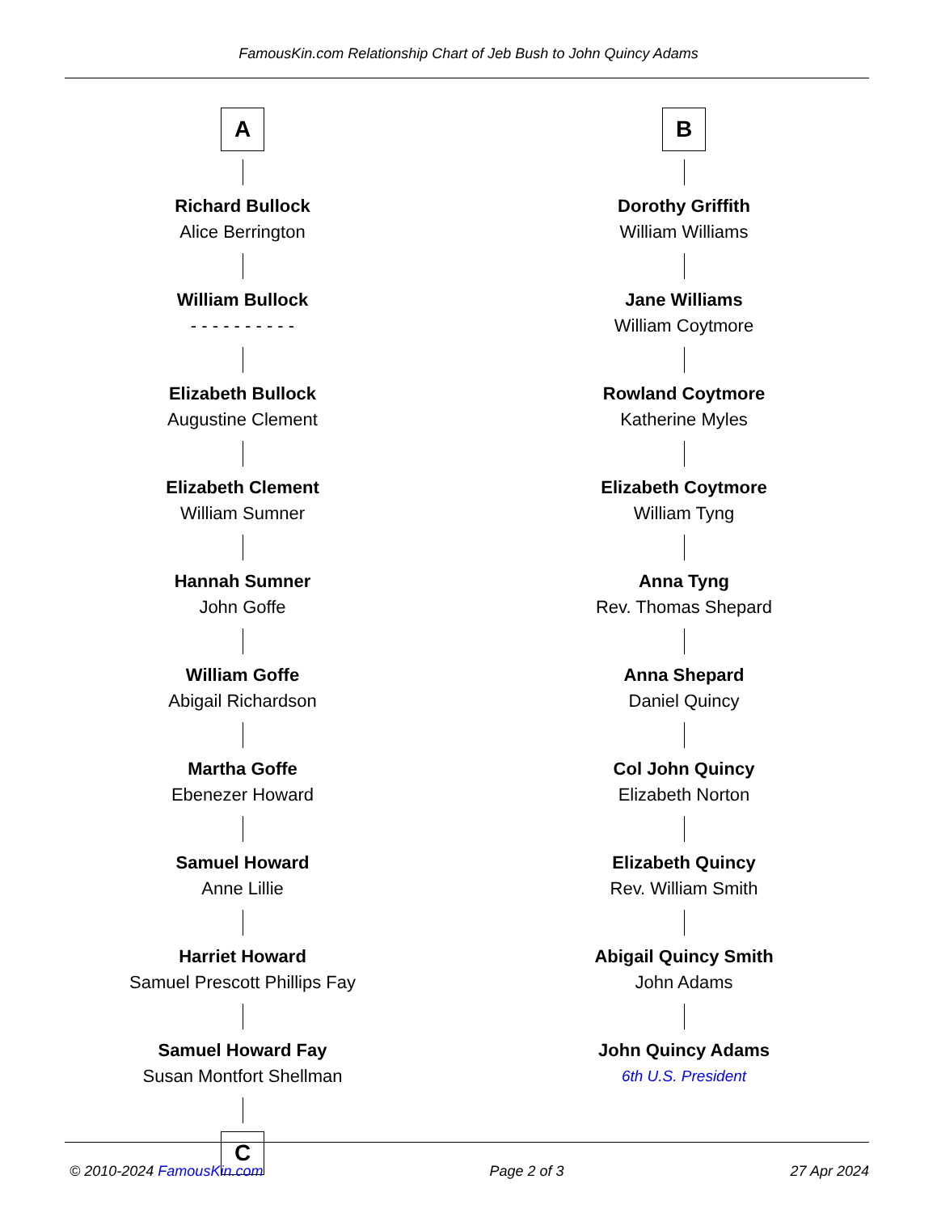FamousKin.com Relationship Chart of Jeb Bush to John Quincy Adams
A
Richard Bullock
Alice Berrington
William Bullock
- - - - - - - - - -
Elizabeth Bullock
Augustine Clement
Elizabeth Clement
William Sumner
Hannah Sumner
John Goffe
William Goffe
Abigail Richardson
Martha Goffe
Ebenezer Howard
Samuel Howard
Anne Lillie
Harriet Howard
Samuel Prescott Phillips Fay
Samuel Howard Fay
Susan Montfort Shellman
C
B
Dorothy Griffith
William Williams
Jane Williams
William Coytmore
Rowland Coytmore
Katherine Myles
Elizabeth Coytmore
William Tyng
Anna Tyng
Rev. Thomas Shepard
Anna Shepard
Daniel Quincy
Col John Quincy
Elizabeth Norton
Elizabeth Quincy
Rev. William Smith
Abigail Quincy Smith
John Adams
John Quincy Adams
6th U.S. President
© 2010-2024 FamousKin.com Page 2 of 3 27 Apr 2024